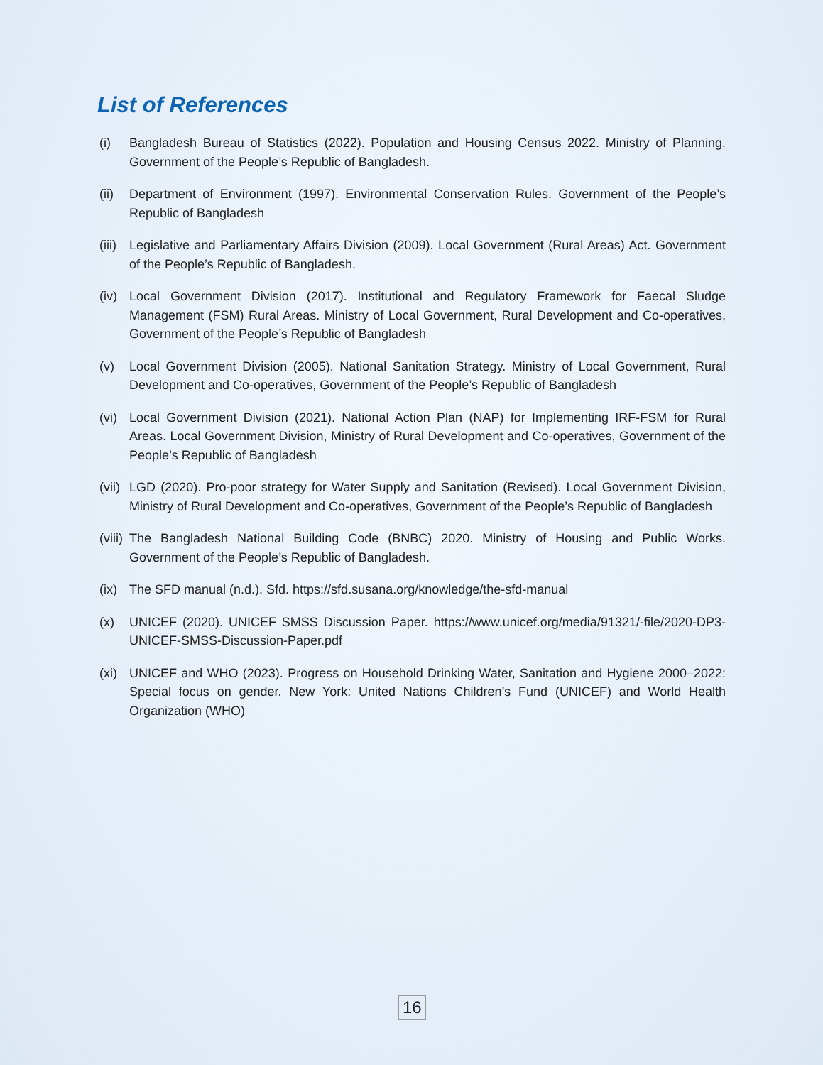List of References
(i) Bangladesh Bureau of Statistics (2022). Population and Housing Census 2022. Ministry of Planning. Government of the People’s Republic of Bangladesh.
(ii) Department of Environment (1997). Environmental Conservation Rules. Government of the People’s Republic of Bangladesh
(iii) Legislative and Parliamentary Affairs Division (2009). Local Government (Rural Areas) Act. Government of the People’s Republic of Bangladesh.
(iv) Local Government Division (2017). Institutional and Regulatory Framework for Faecal Sludge Management (FSM) Rural Areas. Ministry of Local Government, Rural Development and Co-operatives, Government of the People’s Republic of Bangladesh
(v) Local Government Division (2005). National Sanitation Strategy. Ministry of Local Government, Rural Development and Co-operatives, Government of the People’s Republic of Bangladesh
(vi) Local Government Division (2021). National Action Plan (NAP) for Implementing IRF-FSM for Rural Areas. Local Government Division, Ministry of Rural Development and Co-operatives, Government of the People’s Republic of Bangladesh
(vii) LGD (2020). Pro-poor strategy for Water Supply and Sanitation (Revised). Local Government Division, Ministry of Rural Development and Co-operatives, Government of the People’s Republic of Bangladesh
(viii) The Bangladesh National Building Code (BNBC) 2020. Ministry of Housing and Public Works. Government of the People’s Republic of Bangladesh.
(ix) The SFD manual (n.d.). Sfd. https://sfd.susana.org/knowledge/the-sfd-manual
(x) UNICEF (2020). UNICEF SMSS Discussion Paper. https://www.unicef.org/media/91321/-file/2020-DP3-UNICEF-SMSS-Discussion-Paper.pdf
(xi) UNICEF and WHO (2023). Progress on Household Drinking Water, Sanitation and Hygiene 2000–2022: Special focus on gender. New York: United Nations Children’s Fund (UNICEF) and World Health Organization (WHO)
16